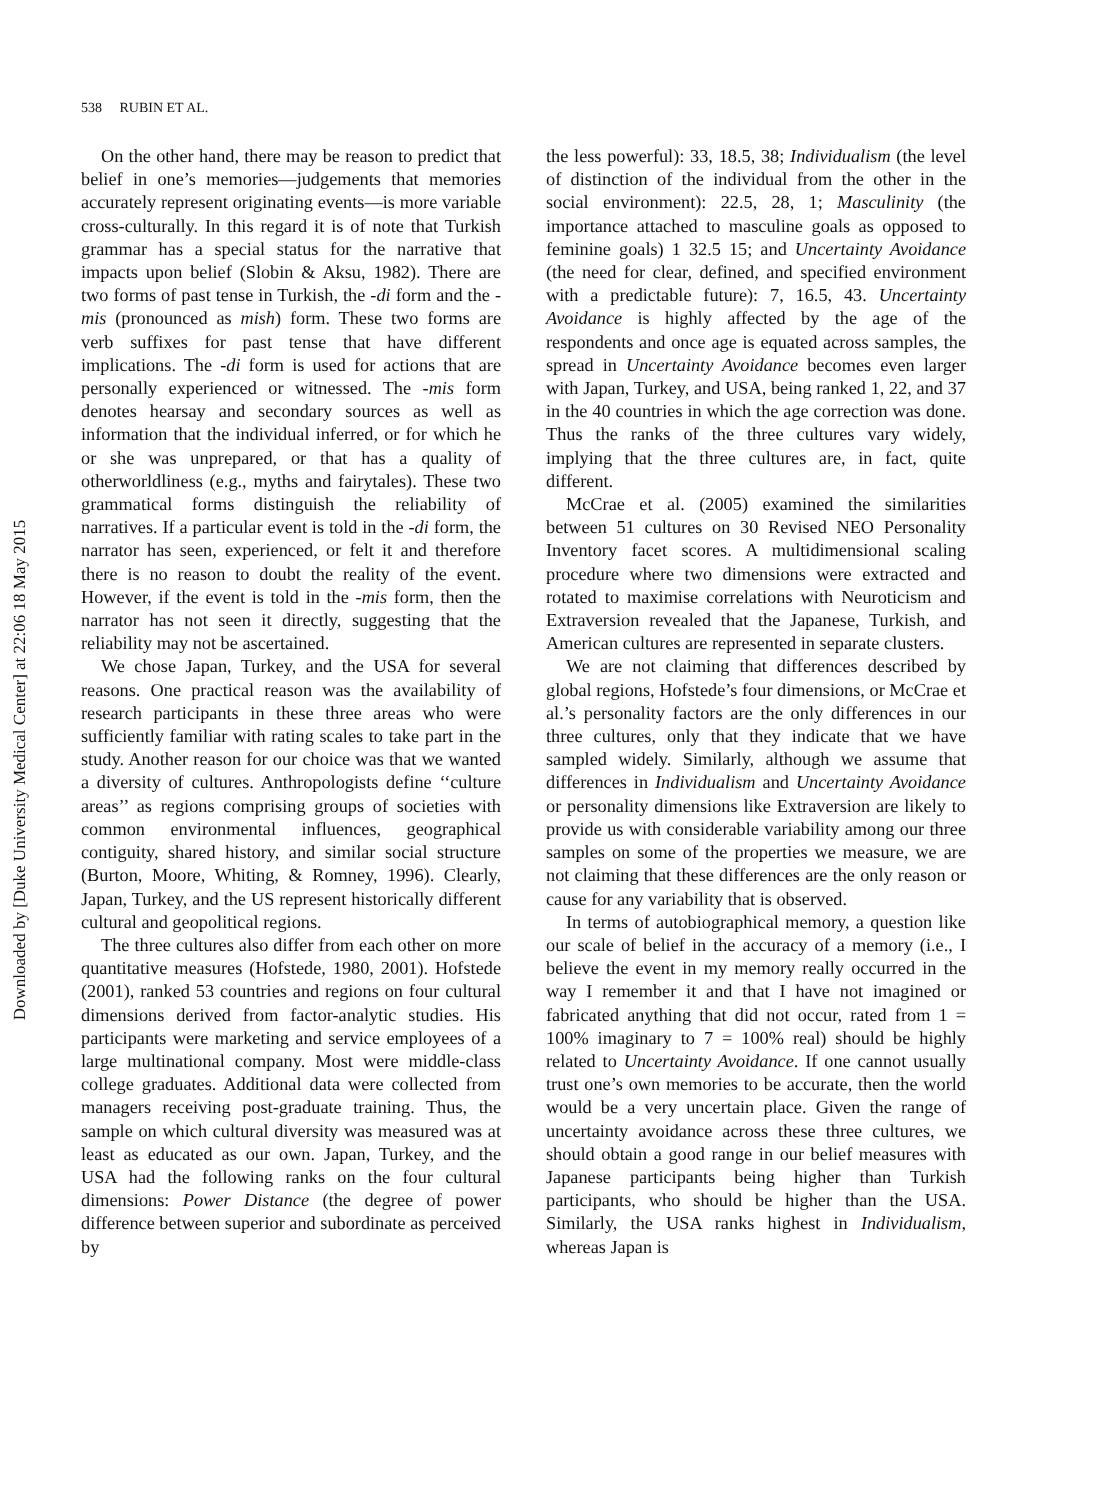538 RUBIN ET AL.
Downloaded by [Duke University Medical Center] at 22:06 18 May 2015
On the other hand, there may be reason to predict that belief in one’s memories—judgements that memories accurately represent originating events—is more variable cross-culturally. In this regard it is of note that Turkish grammar has a special status for the narrative that impacts upon belief (Slobin & Aksu, 1982). There are two forms of past tense in Turkish, the -di form and the -mis (pronounced as mish) form. These two forms are verb suffixes for past tense that have different implications. The -di form is used for actions that are personally experienced or witnessed. The -mis form denotes hearsay and secondary sources as well as information that the individual inferred, or for which he or she was unprepared, or that has a quality of otherworldliness (e.g., myths and fairytales). These two grammatical forms distinguish the reliability of narratives. If a particular event is told in the -di form, the narrator has seen, experienced, or felt it and therefore there is no reason to doubt the reality of the event. However, if the event is told in the -mis form, then the narrator has not seen it directly, suggesting that the reliability may not be ascertained.
We chose Japan, Turkey, and the USA for several reasons. One practical reason was the availability of research participants in these three areas who were sufficiently familiar with rating scales to take part in the study. Another reason for our choice was that we wanted a diversity of cultures. Anthropologists define ‘‘culture areas’’ as regions comprising groups of societies with common environmental influences, geographical contiguity, shared history, and similar social structure (Burton, Moore, Whiting, & Romney, 1996). Clearly, Japan, Turkey, and the US represent historically different cultural and geopolitical regions.
The three cultures also differ from each other on more quantitative measures (Hofstede, 1980, 2001). Hofstede (2001), ranked 53 countries and regions on four cultural dimensions derived from factor-analytic studies. His participants were marketing and service employees of a large multinational company. Most were middle-class college graduates. Additional data were collected from managers receiving post-graduate training. Thus, the sample on which cultural diversity was measured was at least as educated as our own. Japan, Turkey, and the USA had the following ranks on the four cultural dimensions: Power Distance (the degree of power difference between superior and subordinate as perceived by
the less powerful): 33, 18.5, 38; Individualism (the level of distinction of the individual from the other in the social environment): 22.5, 28, 1; Masculinity (the importance attached to masculine goals as opposed to feminine goals) 1 32.5 15; and Uncertainty Avoidance (the need for clear, defined, and specified environment with a predictable future): 7, 16.5, 43. Uncertainty Avoidance is highly affected by the age of the respondents and once age is equated across samples, the spread in Uncertainty Avoidance becomes even larger with Japan, Turkey, and USA, being ranked 1, 22, and 37 in the 40 countries in which the age correction was done. Thus the ranks of the three cultures vary widely, implying that the three cultures are, in fact, quite different.
McCrae et al. (2005) examined the similarities between 51 cultures on 30 Revised NEO Personality Inventory facet scores. A multidimensional scaling procedure where two dimensions were extracted and rotated to maximise correlations with Neuroticism and Extraversion revealed that the Japanese, Turkish, and American cultures are represented in separate clusters.
We are not claiming that differences described by global regions, Hofstede’s four dimensions, or McCrae et al.’s personality factors are the only differences in our three cultures, only that they indicate that we have sampled widely. Similarly, although we assume that differences in Individualism and Uncertainty Avoidance or personality dimensions like Extraversion are likely to provide us with considerable variability among our three samples on some of the properties we measure, we are not claiming that these differences are the only reason or cause for any variability that is observed.
In terms of autobiographical memory, a question like our scale of belief in the accuracy of a memory (i.e., I believe the event in my memory really occurred in the way I remember it and that I have not imagined or fabricated anything that did not occur, rated from 1 = 100% imaginary to 7 = 100% real) should be highly related to Uncertainty Avoidance. If one cannot usually trust one’s own memories to be accurate, then the world would be a very uncertain place. Given the range of uncertainty avoidance across these three cultures, we should obtain a good range in our belief measures with Japanese participants being higher than Turkish participants, who should be higher than the USA. Similarly, the USA ranks highest in Individualism, whereas Japan is